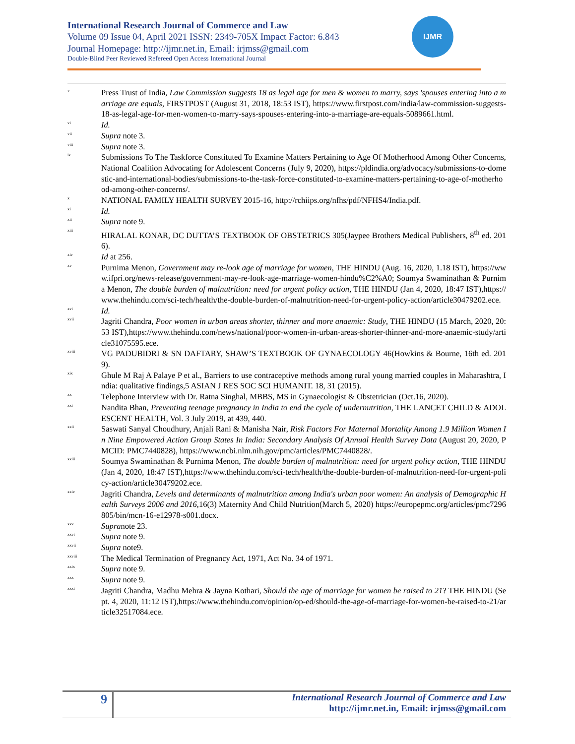International Research Journal of Commerce and Law
Volume 09 Issue 04, April 2021 ISSN: 2349-705X Impact Factor: 6.843
Journal Homepage: http://ijmr.net.in, Email: irjmss@gmail.com
Double-Blind Peer Reviewed Refereed Open Access International Journal
IJMR
<sup>v</sup> Press Trust of India, Law Commission suggests 18 as legal age for men & women to marry, says 'spouses entering into a marriage are equals, FIRSTPOST (August 31, 2018, 18:53 IST), https://www.firstpost.com/india/law-commission-suggests-18-as-legal-age-for-men-women-to-marry-says-spouses-entering-into-a-marriage-are-equals-5089661.html.
<sup>vi</sup> Id.
<sup>vii</sup> Supra note 3.
<sup>viii</sup> Supra note 3.
<sup>ix</sup> Submissions To The Taskforce Constituted To Examine Matters Pertaining to Age Of Motherhood Among Other Concerns, National Coalition Advocating for Adolescent Concerns (July 9, 2020), https://pldindia.org/advocacy/submissions-to-domestic-and-international-bodies/submissions-to-the-task-force-constituted-to-examine-matters-pertaining-to-age-of-motherhood-among-other-concerns/.
<sup>x</sup> NATIONAL FAMILY HEALTH SURVEY 2015-16, http://rchiips.org/nfhs/pdf/NFHS4/India.pdf.
<sup>xi</sup> Id.
<sup>xii</sup> Supra note 9.
<sup>xiii</sup> HIRALAL KONAR, DC DUTTA’S TEXTBOOK OF OBSTETRICS 305(Jaypee Brothers Medical Publishers, 8<sup>th</sup> ed. 2016).
<sup>xiv</sup> Id at 256.
<sup>xv</sup> Purnima Menon, Government may re-look age of marriage for women, THE HINDU (Aug. 16, 2020, 1.18 IST), https://www.ifpri.org/news-release/government-may-re-look-age-marriage-women-hindu%C2%A0; Soumya Swaminathan & Purnima Menon, The double burden of malnutrition: need for urgent policy action, THE HINDU (Jan 4, 2020, 18:47 IST),https://www.thehindu.com/sci-tech/health/the-double-burden-of-malnutrition-need-for-urgent-policy-action/article30479202.ece.
<sup>xvi</sup> Id.
<sup>xvii</sup> Jagriti Chandra, Poor women in urban areas shorter, thinner and more anaemic: Study, THE HINDU (15 March, 2020, 20:53 IST),https://www.thehindu.com/news/national/poor-women-in-urban-areas-shorter-thinner-and-more-anaemic-study/article31075595.ece.
<sup>xviii</sup> VG PADUBIDRI & SN DAFTARY, SHAW’S TEXTBOOK OF GYNAECOLOGY 46(Howkins & Bourne, 16th ed. 2019).
<sup>xix</sup> Ghule M Raj A Palaye P et al., Barriers to use contraceptive methods among rural young married couples in Maharashtra, India: qualitative findings,5 ASIAN J RES SOC SCI HUMANIT. 18, 31 (2015).
<sup>xx</sup> Telephone Interview with Dr. Ratna Singhal, MBBS, MS in Gynaecologist & Obstetrician (Oct.16, 2020).
<sup>xxi</sup> Nandita Bhan, Preventing teenage pregnancy in India to end the cycle of undernutrition, THE LANCET CHILD & ADOLESCENT HEALTH, Vol. 3 July 2019, at 439, 440.
<sup>xxii</sup> Saswati Sanyal Choudhury, Anjali Rani & Manisha Nair, Risk Factors For Maternal Mortality Among 1.9 Million Women In Nine Empowered Action Group States In India: Secondary Analysis Of Annual Health Survey Data (August 20, 2020, PMCID: PMC7440828), https://www.ncbi.nlm.nih.gov/pmc/articles/PMC7440828/.
<sup>xxiii</sup> Soumya Swaminathan & Purnima Menon, The double burden of malnutrition: need for urgent policy action, THE HINDU (Jan 4, 2020, 18:47 IST),https://www.thehindu.com/sci-tech/health/the-double-burden-of-malnutrition-need-for-urgent-policy-action/article30479202.ece.
<sup>xxiv</sup> Jagriti Chandra, Levels and determinants of malnutrition among India's urban poor women: An analysis of Demographic Health Surveys 2006 and 2016,16(3) Maternity And Child Nutrition(March 5, 2020) https://europepmc.org/articles/pmc7296805/bin/mcn-16-e12978-s001.docx.
<sup>xxv</sup> Supranote 23.
<sup>xxvi</sup> Supra note 9.
<sup>xxvii</sup> Supra note9.
<sup>xxviii</sup> The Medical Termination of Pregnancy Act, 1971, Act No. 34 of 1971.
<sup>xxix</sup> Supra note 9.
<sup>xxx</sup> Supra note 9.
<sup>xxxi</sup> Jagriti Chandra, Madhu Mehra & Jayna Kothari, Should the age of marriage for women be raised to 21? THE HINDU (Sept. 4, 2020, 11:12 IST),https://www.thehindu.com/opinion/op-ed/should-the-age-of-marriage-for-women-be-raised-to-21/article32517084.ece.
9
International Research Journal of Commerce and Law
http://ijmr.net.in, Email: irjmss@gmail.com